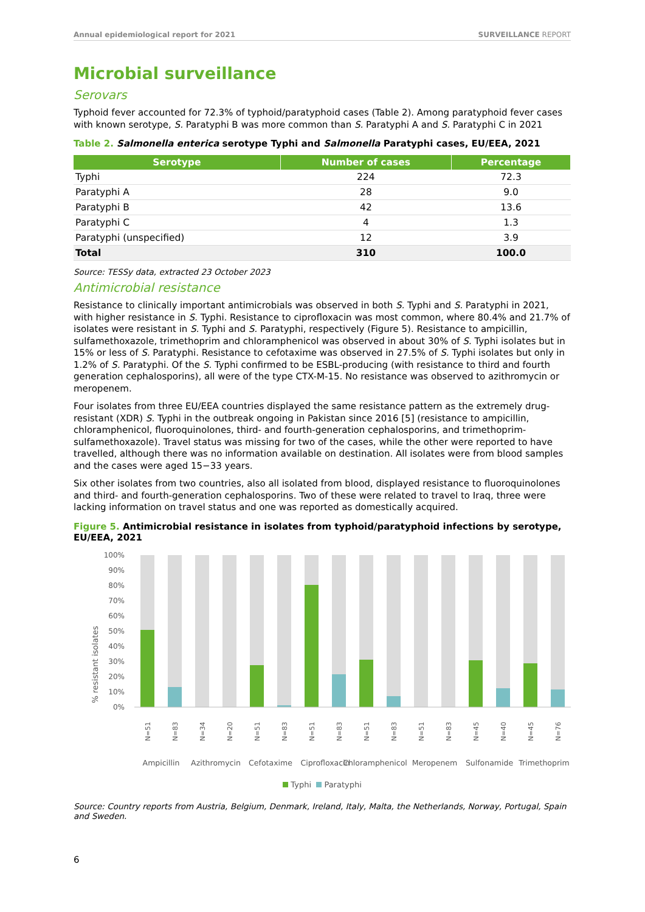Annual epidemiological report for 2021 SURVEILLANCE REPORT
Microbial surveillance
Serovars
Typhoid fever accounted for 72.3% of typhoid/paratyphoid cases (Table 2). Among paratyphoid fever cases with known serotype, S. Paratyphi B was more common than S. Paratyphi A and S. Paratyphi C in 2021
Table 2. Salmonella enterica serotype Typhi and Salmonella Paratyphi cases, EU/EEA, 2021
| Serotype | Number of cases | Percentage |
| --- | --- | --- |
| Typhi | 224 | 72.3 |
| Paratyphi A | 28 | 9.0 |
| Paratyphi B | 42 | 13.6 |
| Paratyphi C | 4 | 1.3 |
| Paratyphi (unspecified) | 12 | 3.9 |
| Total | 310 | 100.0 |
Source: TESSy data, extracted 23 October 2023
Antimicrobial resistance
Resistance to clinically important antimicrobials was observed in both S. Typhi and S. Paratyphi in 2021, with higher resistance in S. Typhi. Resistance to ciprofloxacin was most common, where 80.4% and 21.7% of isolates were resistant in S. Typhi and S. Paratyphi, respectively (Figure 5). Resistance to ampicillin, sulfamethoxazole, trimethoprim and chloramphenicol was observed in about 30% of S. Typhi isolates but in 15% or less of S. Paratyphi. Resistance to cefotaxime was observed in 27.5% of S. Typhi isolates but only in 1.2% of S. Paratyphi. Of the S. Typhi confirmed to be ESBL-producing (with resistance to third and fourth generation cephalosporins), all were of the type CTX-M-15. No resistance was observed to azithromycin or meropenem.
Four isolates from three EU/EEA countries displayed the same resistance pattern as the extremely drug-resistant (XDR) S. Typhi in the outbreak ongoing in Pakistan since 2016 [5] (resistance to ampicillin, chloramphenicol, fluoroquinolones, third- and fourth-generation cephalosporins, and trimethoprim-sulfamethoxazole). Travel status was missing for two of the cases, while the other were reported to have travelled, although there was no information available on destination. All isolates were from blood samples and the cases were aged 15−33 years.
Six other isolates from two countries, also all isolated from blood, displayed resistance to fluoroquinolones and third- and fourth-generation cephalosporins. Two of these were related to travel to Iraq, three were lacking information on travel status and one was reported as domestically acquired.
Figure 5. Antimicrobial resistance in isolates from typhoid/paratyphoid infections by serotype, EU/EEA, 2021
% resistant isolates
100%
90%
80%
70%
60%
50%
40%
30%
20%
10%
0%
N=51
N=83
N=34
N=20
N=51
N=83
N=51
N=83
N=51
N=83
N=51
N=83
N=45
N=40
N=45
N=76
Ampicillin
Azithromycin
Cefotaxime
Ciprofloxacin
Chloramphenicol
Meropenem
Sulfonamide
Trimethoprim
Typhi Paratyphi
Source: Country reports from Austria, Belgium, Denmark, Ireland, Italy, Malta, the Netherlands, Norway, Portugal, Spain and Sweden.
6